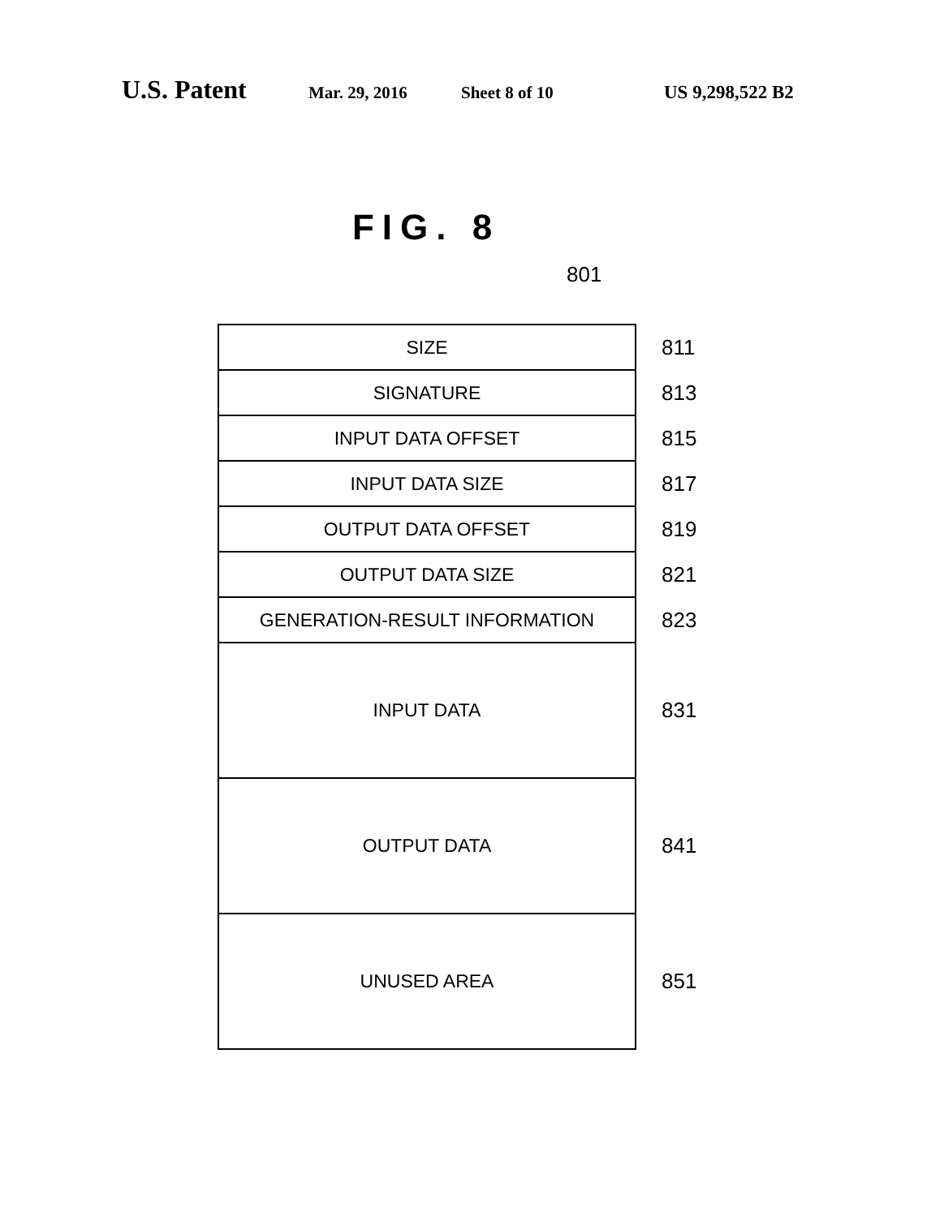U.S. Patent Mar. 29, 2016 Sheet 8 of 10 US 9,298,522 B2
FIG. 8
801
SIZE 811
SIGNATURE 813
INPUT DATA OFFSET 815
INPUT DATA SIZE 817
OUTPUT DATA OFFSET 819
OUTPUT DATA SIZE 821
GENERATION-RESULT INFORMATION 823
INPUT DATA 831
OUTPUT DATA 841
UNUSED AREA 851